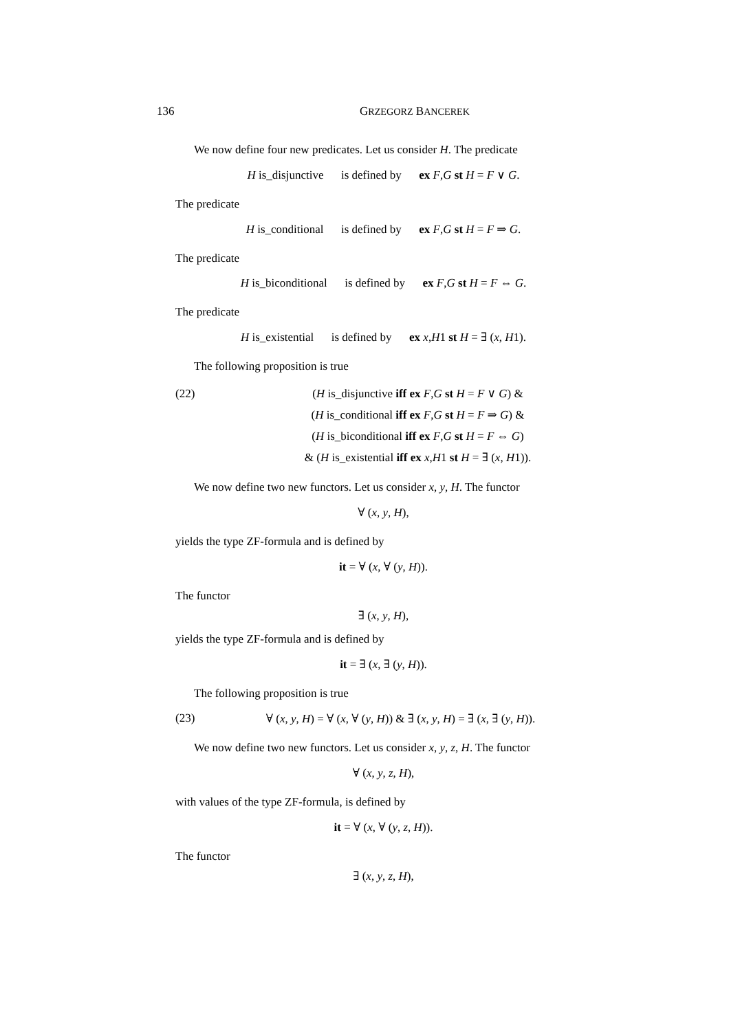136 GRZEGORZ BANCEREK
We now define four new predicates. Let us consider H. The predicate
H is_disjunctive is defined by ex F,G st H = F ∨ G.
The predicate
H is_conditional is defined by ex F,G st H = F ⇒ G.
The predicate
H is_biconditional is defined by ex F,G st H = F ⇔ G.
The predicate
H is_existential is defined by ex x,H1 st H = ∃ (x, H1).
The following proposition is true
(22) (H is_disjunctive iff ex F,G st H = F ∨ G) &
(H is_conditional iff ex F,G st H = F ⇒ G) &
(H is_biconditional iff ex F,G st H = F ⇔ G)
& (H is_existential iff ex x,H1 st H = ∃ (x, H1)).
We now define two new functors. Let us consider x, y, H. The functor
∀ (x, y, H),
yields the type ZF-formula and is defined by
it = ∀ (x, ∀ (y, H)).
The functor
∃ (x, y, H),
yields the type ZF-formula and is defined by
it = ∃ (x, ∃ (y, H)).
The following proposition is true
(23) ∀ (x, y, H) = ∀ (x, ∀ (y, H)) & ∃ (x, y, H) = ∃ (x, ∃ (y, H)).
We now define two new functors. Let us consider x, y, z, H. The functor
∀ (x, y, z, H),
with values of the type ZF-formula, is defined by
it = ∀ (x, ∀ (y, z, H)).
The functor
∃ (x, y, z, H),